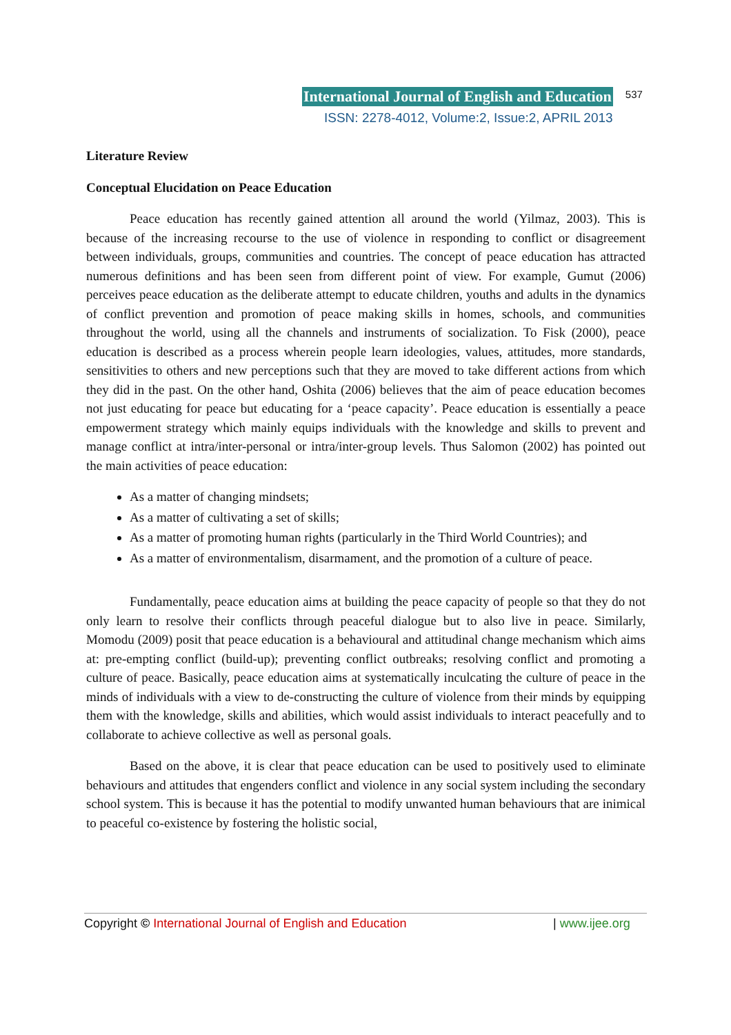International Journal of English and Education 537
ISSN: 2278-4012, Volume:2, Issue:2, APRIL 2013
Literature Review
Conceptual Elucidation on Peace Education
Peace education has recently gained attention all around the world (Yilmaz, 2003). This is because of the increasing recourse to the use of violence in responding to conflict or disagreement between individuals, groups, communities and countries. The concept of peace education has attracted numerous definitions and has been seen from different point of view. For example, Gumut (2006) perceives peace education as the deliberate attempt to educate children, youths and adults in the dynamics of conflict prevention and promotion of peace making skills in homes, schools, and communities throughout the world, using all the channels and instruments of socialization. To Fisk (2000), peace education is described as a process wherein people learn ideologies, values, attitudes, more standards, sensitivities to others and new perceptions such that they are moved to take different actions from which they did in the past. On the other hand, Oshita (2006) believes that the aim of peace education becomes not just educating for peace but educating for a ‘peace capacity’. Peace education is essentially a peace empowerment strategy which mainly equips individuals with the knowledge and skills to prevent and manage conflict at intra/inter-personal or intra/inter-group levels. Thus Salomon (2002) has pointed out the main activities of peace education:
As a matter of changing mindsets;
As a matter of cultivating a set of skills;
As a matter of promoting human rights (particularly in the Third World Countries); and
As a matter of environmentalism, disarmament, and the promotion of a culture of peace.
Fundamentally, peace education aims at building the peace capacity of people so that they do not only learn to resolve their conflicts through peaceful dialogue but to also live in peace. Similarly, Momodu (2009) posit that peace education is a behavioural and attitudinal change mechanism which aims at: pre-empting conflict (build-up); preventing conflict outbreaks; resolving conflict and promoting a culture of peace. Basically, peace education aims at systematically inculcating the culture of peace in the minds of individuals with a view to de-constructing the culture of violence from their minds by equipping them with the knowledge, skills and abilities, which would assist individuals to interact peacefully and to collaborate to achieve collective as well as personal goals.
Based on the above, it is clear that peace education can be used to positively used to eliminate behaviours and attitudes that engenders conflict and violence in any social system including the secondary school system. This is because it has the potential to modify unwanted human behaviours that are inimical to peaceful co-existence by fostering the holistic social,
Copyright © International Journal of English and Education | www.ijee.org